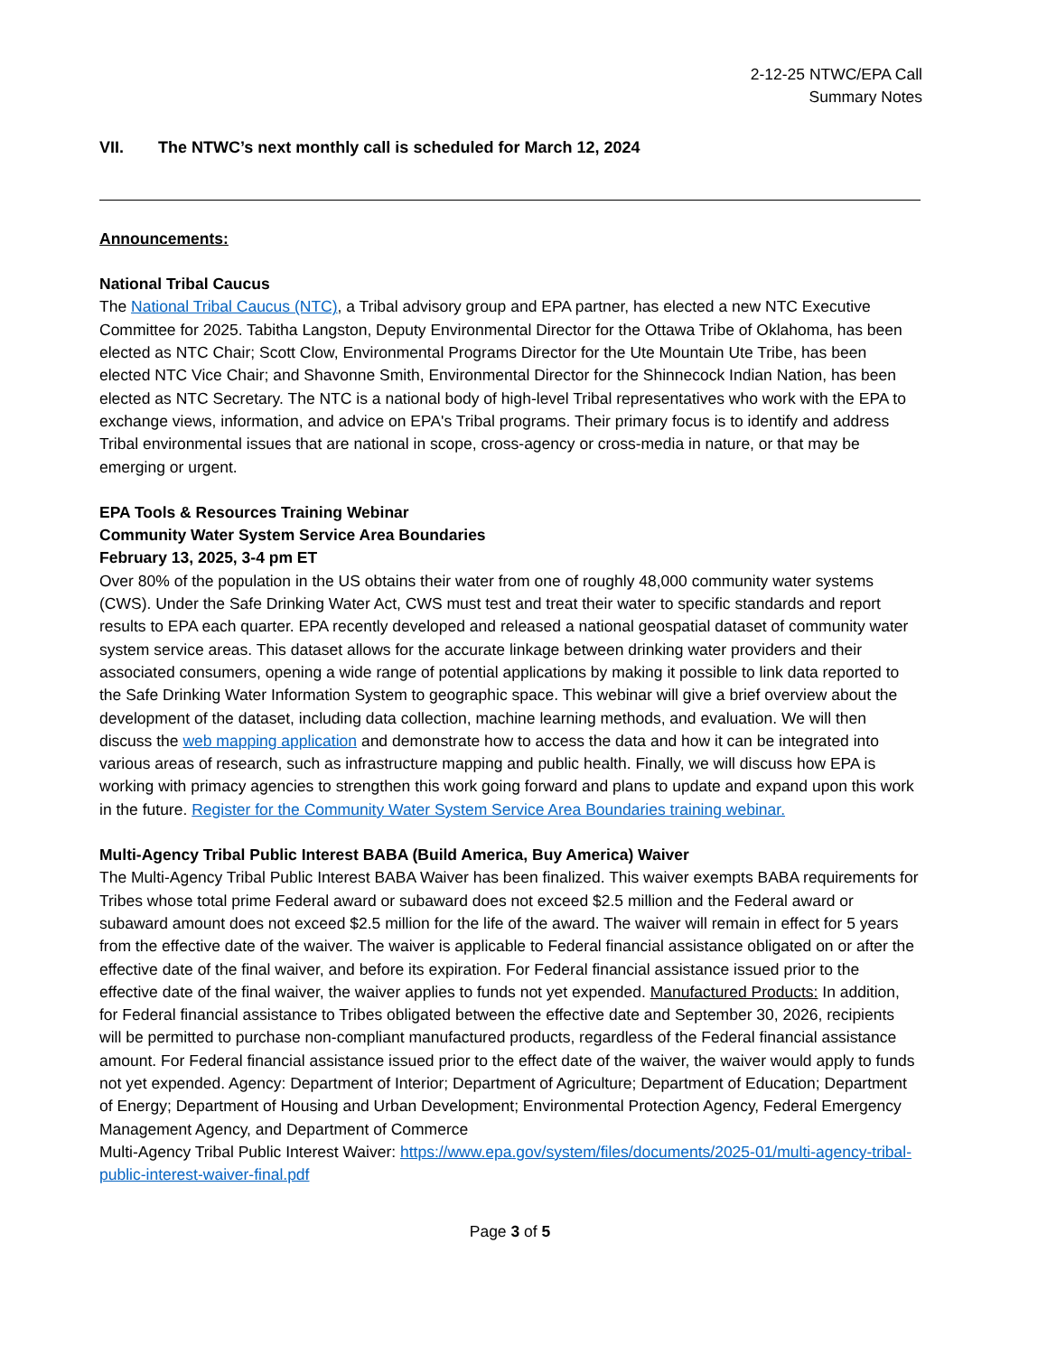2-12-25 NTWC/EPA Call
Summary Notes
VII. The NTWC’s next monthly call is scheduled for March 12, 2024
Announcements:
National Tribal Caucus
The National Tribal Caucus (NTC), a Tribal advisory group and EPA partner, has elected a new NTC Executive Committee for 2025. Tabitha Langston, Deputy Environmental Director for the Ottawa Tribe of Oklahoma, has been elected as NTC Chair; Scott Clow, Environmental Programs Director for the Ute Mountain Ute Tribe, has been elected NTC Vice Chair; and Shavonne Smith, Environmental Director for the Shinnecock Indian Nation, has been elected as NTC Secretary. The NTC is a national body of high-level Tribal representatives who work with the EPA to exchange views, information, and advice on EPA's Tribal programs. Their primary focus is to identify and address Tribal environmental issues that are national in scope, cross-agency or cross-media in nature, or that may be emerging or urgent.
EPA Tools & Resources Training Webinar
Community Water System Service Area Boundaries
February 13, 2025, 3-4 pm ET
Over 80% of the population in the US obtains their water from one of roughly 48,000 community water systems (CWS). Under the Safe Drinking Water Act, CWS must test and treat their water to specific standards and report results to EPA each quarter. EPA recently developed and released a national geospatial dataset of community water system service areas. This dataset allows for the accurate linkage between drinking water providers and their associated consumers, opening a wide range of potential applications by making it possible to link data reported to the Safe Drinking Water Information System to geographic space. This webinar will give a brief overview about the development of the dataset, including data collection, machine learning methods, and evaluation. We will then discuss the web mapping application and demonstrate how to access the data and how it can be integrated into various areas of research, such as infrastructure mapping and public health. Finally, we will discuss how EPA is working with primacy agencies to strengthen this work going forward and plans to update and expand upon this work in the future. Register for the Community Water System Service Area Boundaries training webinar.
Multi-Agency Tribal Public Interest BABA (Build America, Buy America) Waiver
The Multi-Agency Tribal Public Interest BABA Waiver has been finalized. This waiver exempts BABA requirements for Tribes whose total prime Federal award or subaward does not exceed $2.5 million and the Federal award or subaward amount does not exceed $2.5 million for the life of the award. The waiver will remain in effect for 5 years from the effective date of the waiver. The waiver is applicable to Federal financial assistance obligated on or after the effective date of the final waiver, and before its expiration. For Federal financial assistance issued prior to the effective date of the final waiver, the waiver applies to funds not yet expended. Manufactured Products: In addition, for Federal financial assistance to Tribes obligated between the effective date and September 30, 2026, recipients will be permitted to purchase non-compliant manufactured products, regardless of the Federal financial assistance amount. For Federal financial assistance issued prior to the effect date of the waiver, the waiver would apply to funds not yet expended. Agency: Department of Interior; Department of Agriculture; Department of Education; Department of Energy; Department of Housing and Urban Development; Environmental Protection Agency, Federal Emergency Management Agency, and Department of Commerce
Multi-Agency Tribal Public Interest Waiver: https://www.epa.gov/system/files/documents/2025-01/multi-agency-tribal-public-interest-waiver-final.pdf
Page 3 of 5